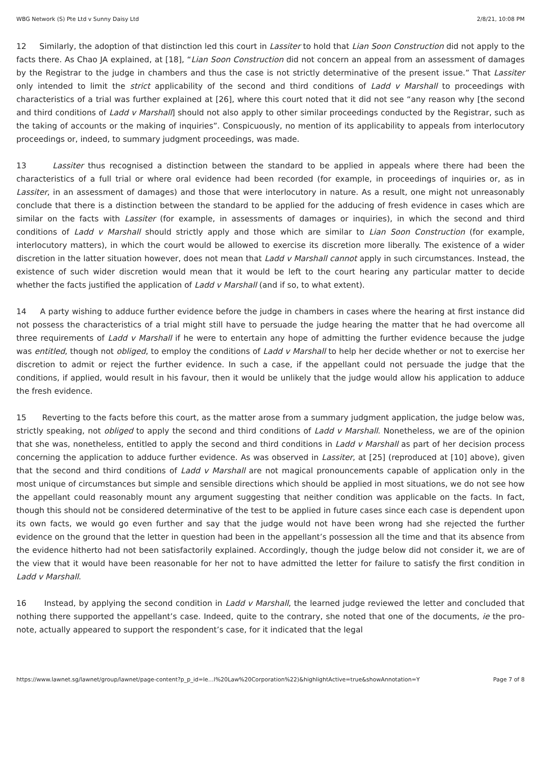WBG Network (S) Pte Ltd v Sunny Daisy Ltd 2/8/21, 10:08 PM
12 Similarly, the adoption of that distinction led this court in Lassiter to hold that Lian Soon Construction did not apply to the facts there. As Chao JA explained, at [18], “Lian Soon Construction did not concern an appeal from an assessment of damages by the Registrar to the judge in chambers and thus the case is not strictly determinative of the present issue.” That Lassiter only intended to limit the strict applicability of the second and third conditions of Ladd v Marshall to proceedings with characteristics of a trial was further explained at [26], where this court noted that it did not see “any reason why [the second and third conditions of Ladd v Marshall] should not also apply to other similar proceedings conducted by the Registrar, such as the taking of accounts or the making of inquiries”. Conspicuously, no mention of its applicability to appeals from interlocutory proceedings or, indeed, to summary judgment proceedings, was made.
13 Lassiter thus recognised a distinction between the standard to be applied in appeals where there had been the characteristics of a full trial or where oral evidence had been recorded (for example, in proceedings of inquiries or, as in Lassiter, in an assessment of damages) and those that were interlocutory in nature. As a result, one might not unreasonably conclude that there is a distinction between the standard to be applied for the adducing of fresh evidence in cases which are similar on the facts with Lassiter (for example, in assessments of damages or inquiries), in which the second and third conditions of Ladd v Marshall should strictly apply and those which are similar to Lian Soon Construction (for example, interlocutory matters), in which the court would be allowed to exercise its discretion more liberally. The existence of a wider discretion in the latter situation however, does not mean that Ladd v Marshall cannot apply in such circumstances. Instead, the existence of such wider discretion would mean that it would be left to the court hearing any particular matter to decide whether the facts justified the application of Ladd v Marshall (and if so, to what extent).
14 A party wishing to adduce further evidence before the judge in chambers in cases where the hearing at first instance did not possess the characteristics of a trial might still have to persuade the judge hearing the matter that he had overcome all three requirements of Ladd v Marshall if he were to entertain any hope of admitting the further evidence because the judge was entitled, though not obliged, to employ the conditions of Ladd v Marshall to help her decide whether or not to exercise her discretion to admit or reject the further evidence. In such a case, if the appellant could not persuade the judge that the conditions, if applied, would result in his favour, then it would be unlikely that the judge would allow his application to adduce the fresh evidence.
15 Reverting to the facts before this court, as the matter arose from a summary judgment application, the judge below was, strictly speaking, not obliged to apply the second and third conditions of Ladd v Marshall. Nonetheless, we are of the opinion that she was, nonetheless, entitled to apply the second and third conditions in Ladd v Marshall as part of her decision process concerning the application to adduce further evidence. As was observed in Lassiter, at [25] (reproduced at [10] above), given that the second and third conditions of Ladd v Marshall are not magical pronouncements capable of application only in the most unique of circumstances but simple and sensible directions which should be applied in most situations, we do not see how the appellant could reasonably mount any argument suggesting that neither condition was applicable on the facts. In fact, though this should not be considered determinative of the test to be applied in future cases since each case is dependent upon its own facts, we would go even further and say that the judge would not have been wrong had she rejected the further evidence on the ground that the letter in question had been in the appellant’s possession all the time and that its absence from the evidence hitherto had not been satisfactorily explained. Accordingly, though the judge below did not consider it, we are of the view that it would have been reasonable for her not to have admitted the letter for failure to satisfy the first condition in Ladd v Marshall.
16 Instead, by applying the second condition in Ladd v Marshall, the learned judge reviewed the letter and concluded that nothing there supported the appellant’s case. Indeed, quite to the contrary, she noted that one of the documents, ie the pro-note, actually appeared to support the respondent’s case, for it indicated that the legal
https://www.lawnet.sg/lawnet/group/lawnet/page-content?p_p_id=le…l%20Law%20Corporation%22)&highlightActive=true&showAnnotation=Y Page 7 of 8